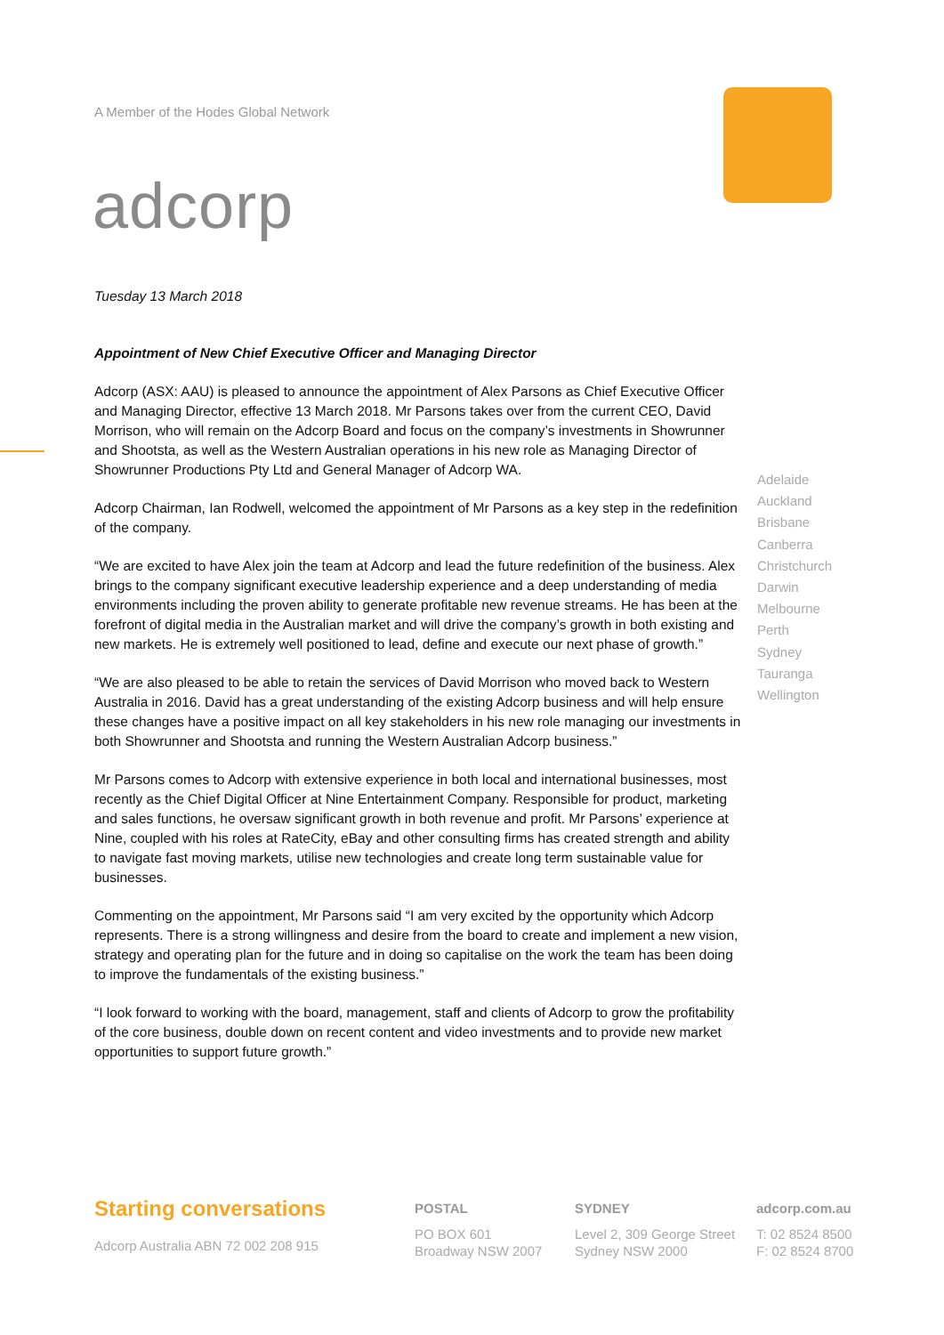A Member of the Hodes Global Network
adcorp
Tuesday 13 March 2018
Appointment of New Chief Executive Officer and Managing Director
Adcorp (ASX: AAU) is pleased to announce the appointment of Alex Parsons as Chief Executive Officer and Managing Director, effective 13 March 2018. Mr Parsons takes over from the current CEO, David Morrison, who will remain on the Adcorp Board and focus on the company’s investments in Showrunner and Shootsta, as well as the Western Australian operations in his new role as Managing Director of Showrunner Productions Pty Ltd and General Manager of Adcorp WA.
Adcorp Chairman, Ian Rodwell, welcomed the appointment of Mr Parsons as a key step in the redefinition of the company.
“We are excited to have Alex join the team at Adcorp and lead the future redefinition of the business. Alex brings to the company significant executive leadership experience and a deep understanding of media environments including the proven ability to generate profitable new revenue streams. He has been at the forefront of digital media in the Australian market and will drive the company’s growth in both existing and new markets. He is extremely well positioned to lead, define and execute our next phase of growth.”
“We are also pleased to be able to retain the services of David Morrison who moved back to Western Australia in 2016. David has a great understanding of the existing Adcorp business and will help ensure these changes have a positive impact on all key stakeholders in his new role managing our investments in both Showrunner and Shootsta and running the Western Australian Adcorp business.”
Mr Parsons comes to Adcorp with extensive experience in both local and international businesses, most recently as the Chief Digital Officer at Nine Entertainment Company. Responsible for product, marketing and sales functions, he oversaw significant growth in both revenue and profit. Mr Parsons’ experience at Nine, coupled with his roles at RateCity, eBay and other consulting firms has created strength and ability to navigate fast moving markets, utilise new technologies and create long term sustainable value for businesses.
Commenting on the appointment, Mr Parsons said “I am very excited by the opportunity which Adcorp represents. There is a strong willingness and desire from the board to create and implement a new vision, strategy and operating plan for the future and in doing so capitalise on the work the team has been doing to improve the fundamentals of the existing business.”
“I look forward to working with the board, management, staff and clients of Adcorp to grow the profitability of the core business, double down on recent content and video investments and to provide new market opportunities to support future growth.”
Adelaide
Auckland
Brisbane
Canberra
Christchurch
Darwin
Melbourne
Perth
Sydney
Tauranga
Wellington
Starting conversations
Adcorp Australia ABN 72 002 208 915
POSTAL
PO BOX 601
Broadway NSW 2007
SYDNEY
Level 2, 309 George Street
Sydney NSW 2000
adcorp.com.au
T: 02 8524 8500
F: 02 8524 8700